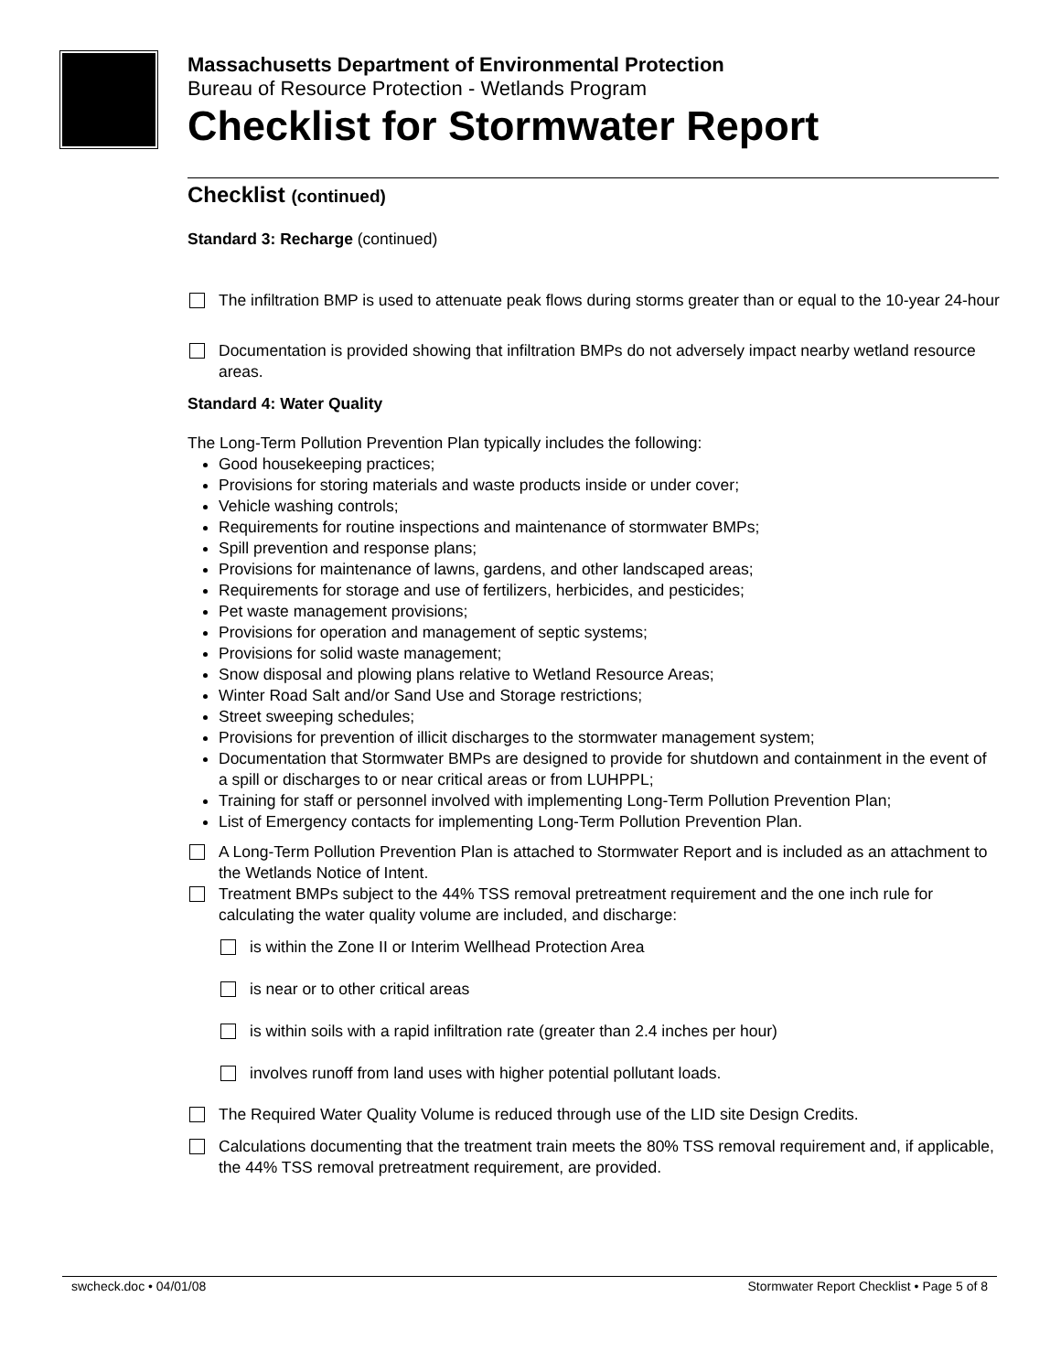Massachusetts Department of Environmental Protection
Bureau of Resource Protection - Wetlands Program
Checklist for Stormwater Report
Checklist (continued)
Standard 3: Recharge (continued)
The infiltration BMP is used to attenuate peak flows during storms greater than or equal to the 10-year 24-hour
Documentation is provided showing that infiltration BMPs do not adversely impact nearby wetland resource areas.
Standard 4: Water Quality
The Long-Term Pollution Prevention Plan typically includes the following:
Good housekeeping practices;
Provisions for storing materials and waste products inside or under cover;
Vehicle washing controls;
Requirements for routine inspections and maintenance of stormwater BMPs;
Spill prevention and response plans;
Provisions for maintenance of lawns, gardens, and other landscaped areas;
Requirements for storage and use of fertilizers, herbicides, and pesticides;
Pet waste management provisions;
Provisions for operation and management of septic systems;
Provisions for solid waste management;
Snow disposal and plowing plans relative to Wetland Resource Areas;
Winter Road Salt and/or Sand Use and Storage restrictions;
Street sweeping schedules;
Provisions for prevention of illicit discharges to the stormwater management system;
Documentation that Stormwater BMPs are designed to provide for shutdown and containment in the event of a spill or discharges to or near critical areas or from LUHPPL;
Training for staff or personnel involved with implementing Long-Term Pollution Prevention Plan;
List of Emergency contacts for implementing Long-Term Pollution Prevention Plan.
A Long-Term Pollution Prevention Plan is attached to Stormwater Report and is included as an attachment to the Wetlands Notice of Intent.
Treatment BMPs subject to the 44% TSS removal pretreatment requirement and the one inch rule for calculating the water quality volume are included, and discharge:
is within the Zone II or Interim Wellhead Protection Area
is near or to other critical areas
is within soils with a rapid infiltration rate (greater than 2.4 inches per hour)
involves runoff from land uses with higher potential pollutant loads.
The Required Water Quality Volume is reduced through use of the LID site Design Credits.
Calculations documenting that the treatment train meets the 80% TSS removal requirement and, if applicable, the 44% TSS removal pretreatment requirement, are provided.
swcheck.doc • 04/01/08 Stormwater Report Checklist • Page 5 of 8